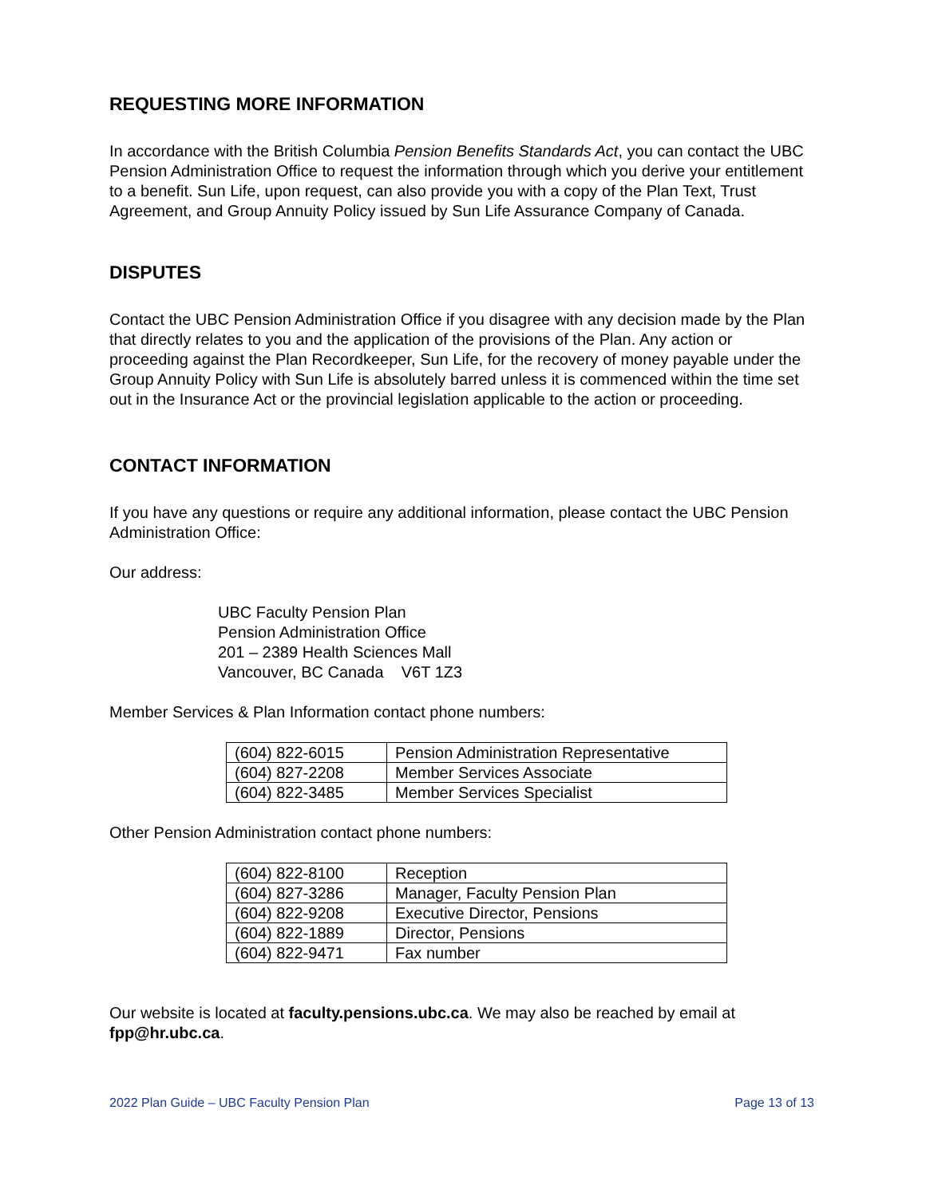REQUESTING MORE INFORMATION
In accordance with the British Columbia Pension Benefits Standards Act, you can contact the UBC Pension Administration Office to request the information through which you derive your entitlement to a benefit. Sun Life, upon request, can also provide you with a copy of the Plan Text, Trust Agreement, and Group Annuity Policy issued by Sun Life Assurance Company of Canada.
DISPUTES
Contact the UBC Pension Administration Office if you disagree with any decision made by the Plan that directly relates to you and the application of the provisions of the Plan. Any action or proceeding against the Plan Recordkeeper, Sun Life, for the recovery of money payable under the Group Annuity Policy with Sun Life is absolutely barred unless it is commenced within the time set out in the Insurance Act or the provincial legislation applicable to the action or proceeding.
CONTACT INFORMATION
If you have any questions or require any additional information, please contact the UBC Pension Administration Office:
Our address:
UBC Faculty Pension Plan
Pension Administration Office
201 – 2389 Health Sciences Mall
Vancouver, BC Canada V6T 1Z3
Member Services & Plan Information contact phone numbers:
| (604) 822-6015 | Pension Administration Representative |
| (604) 827-2208 | Member Services Associate |
| (604) 822-3485 | Member Services Specialist |
Other Pension Administration contact phone numbers:
| (604) 822-8100 | Reception |
| (604) 827-3286 | Manager, Faculty Pension Plan |
| (604) 822-9208 | Executive Director, Pensions |
| (604) 822-1889 | Director, Pensions |
| (604) 822-9471 | Fax number |
Our website is located at faculty.pensions.ubc.ca. We may also be reached by email at fpp@hr.ubc.ca.
2022 Plan Guide – UBC Faculty Pension Plan Page 13 of 13